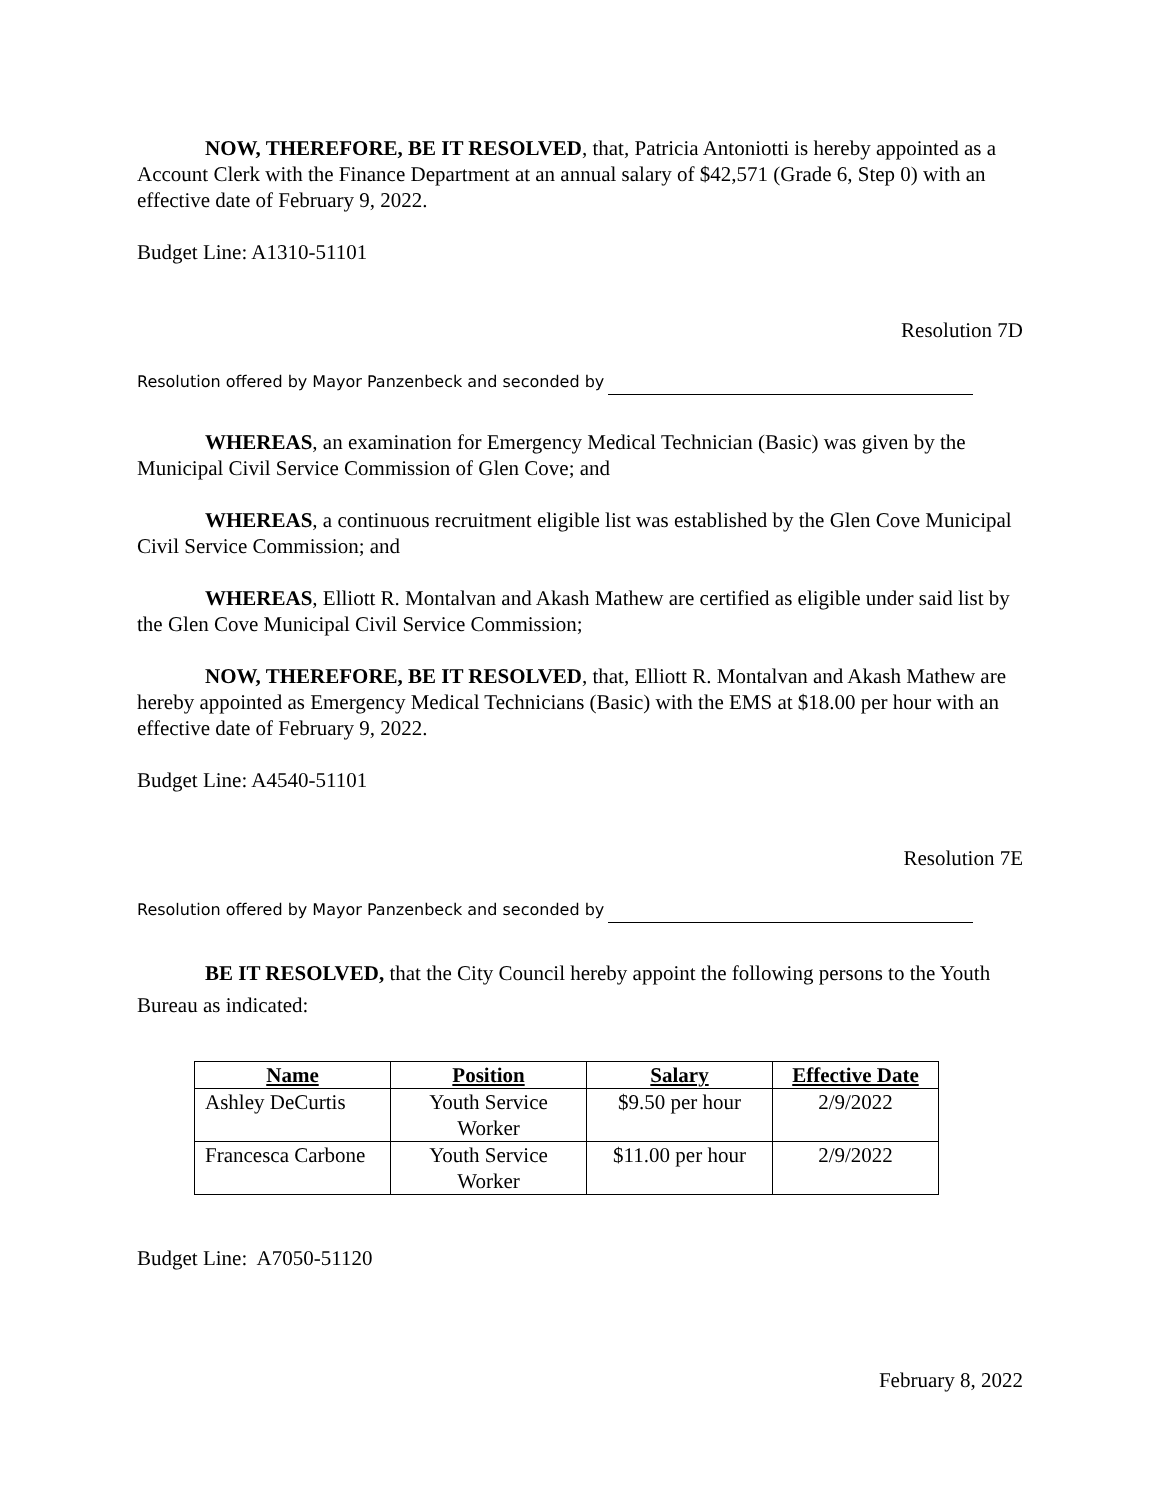NOW, THEREFORE, BE IT RESOLVED, that, Patricia Antoniotti is hereby appointed as a Account Clerk with the Finance Department at an annual salary of $42,571 (Grade 6, Step 0) with an effective date of February 9, 2022.
Budget Line: A1310-51101
Resolution 7D
Resolution offered by Mayor Panzenbeck and seconded by
WHEREAS, an examination for Emergency Medical Technician (Basic) was given by the Municipal Civil Service Commission of Glen Cove; and
WHEREAS, a continuous recruitment eligible list was established by the Glen Cove Municipal Civil Service Commission; and
WHEREAS, Elliott R. Montalvan and Akash Mathew are certified as eligible under said list by the Glen Cove Municipal Civil Service Commission;
NOW, THEREFORE, BE IT RESOLVED, that, Elliott R. Montalvan and Akash Mathew are hereby appointed as Emergency Medical Technicians (Basic) with the EMS at $18.00 per hour with an effective date of February 9, 2022.
Budget Line: A4540-51101
Resolution 7E
Resolution offered by Mayor Panzenbeck and seconded by
BE IT RESOLVED, that the City Council hereby appoint the following persons to the Youth Bureau as indicated:
| Name | Position | Salary | Effective Date |
| --- | --- | --- | --- |
| Ashley DeCurtis | Youth Service Worker | $9.50 per hour | 2/9/2022 |
| Francesca Carbone | Youth Service Worker | $11.00 per hour | 2/9/2022 |
Budget Line: A7050-51120
February 8, 2022